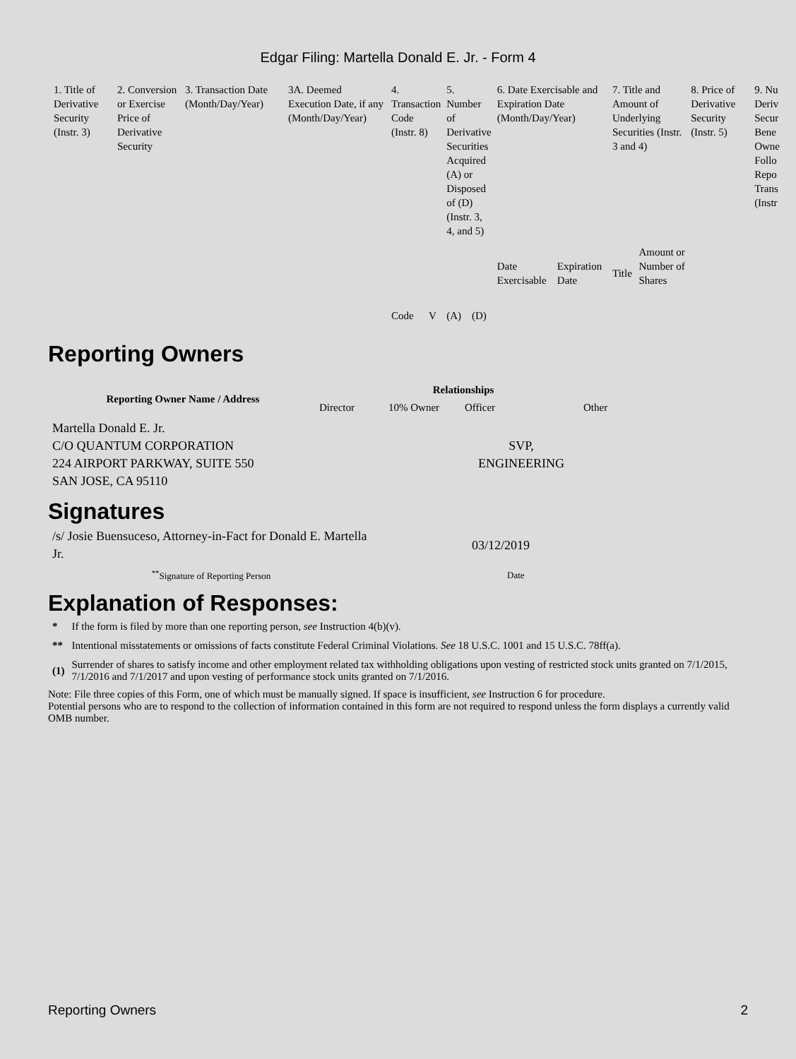Edgar Filing: Martella Donald E. Jr. - Form 4
| 1. Title of Derivative Security (Instr. 3) | 2. Conversion or Exercise Price of Derivative Security | 3. Transaction Date (Month/Day/Year) | 3A. Deemed Execution Date, if any (Month/Day/Year) | 4. Transaction Code (Instr. 8) | | 5. Number of Derivative Securities Acquired (A) or Disposed of (D) (Instr. 3, 4, and 5) | | 6. Date Exercisable and Expiration Date (Month/Day/Year) | | 7. Title and Amount of Underlying Securities (Instr. 3 and 4) | | 8. Price of Derivative Security (Instr. 5) | 9. Nu Deriv Secur Bene Owne Follo Repo Trans (Instr |
| | | | | Code | V | (A) | (D) | Date Exercisable | Expiration Date | Title | Amount or Number of Shares | | |
Reporting Owners
| Reporting Owner Name / Address | Relationships | | | |
| --- | --- | --- | --- | --- |
| | Director | 10% Owner | Officer | Other |
| Martella Donald E. Jr. C/O QUANTUM CORPORATION 224 AIRPORT PARKWAY, SUITE 550 SAN JOSE, CA 95110 | | | SVP, ENGINEERING | |
Signatures
| /s/ Josie Buensuceso, Attorney-in-Fact for Donald E. Martella Jr. | 03/12/2019 |
| <sup>**</sup> Signature of Reporting Person | Date |
Explanation of Responses:
| * | If the form is filed by more than one reporting person, see Instruction 4(b)(v). |
| ** | Intentional misstatements or omissions of facts constitute Federal Criminal Violations. See 18 U.S.C. 1001 and 15 U.S.C. 78ff(a). |
| (1) | Surrender of shares to satisfy income and other employment related tax withholding obligations upon vesting of restricted stock units granted on 7/1/2015, 7/1/2016 and 7/1/2017 and upon vesting of performance stock units granted on 7/1/2016. |
Note: File three copies of this Form, one of which must be manually signed. If space is insufficient, see Instruction 6 for procedure.
Potential persons who are to respond to the collection of information contained in this form are not required to respond unless the form displays a currently valid OMB number.
Reporting Owners 2